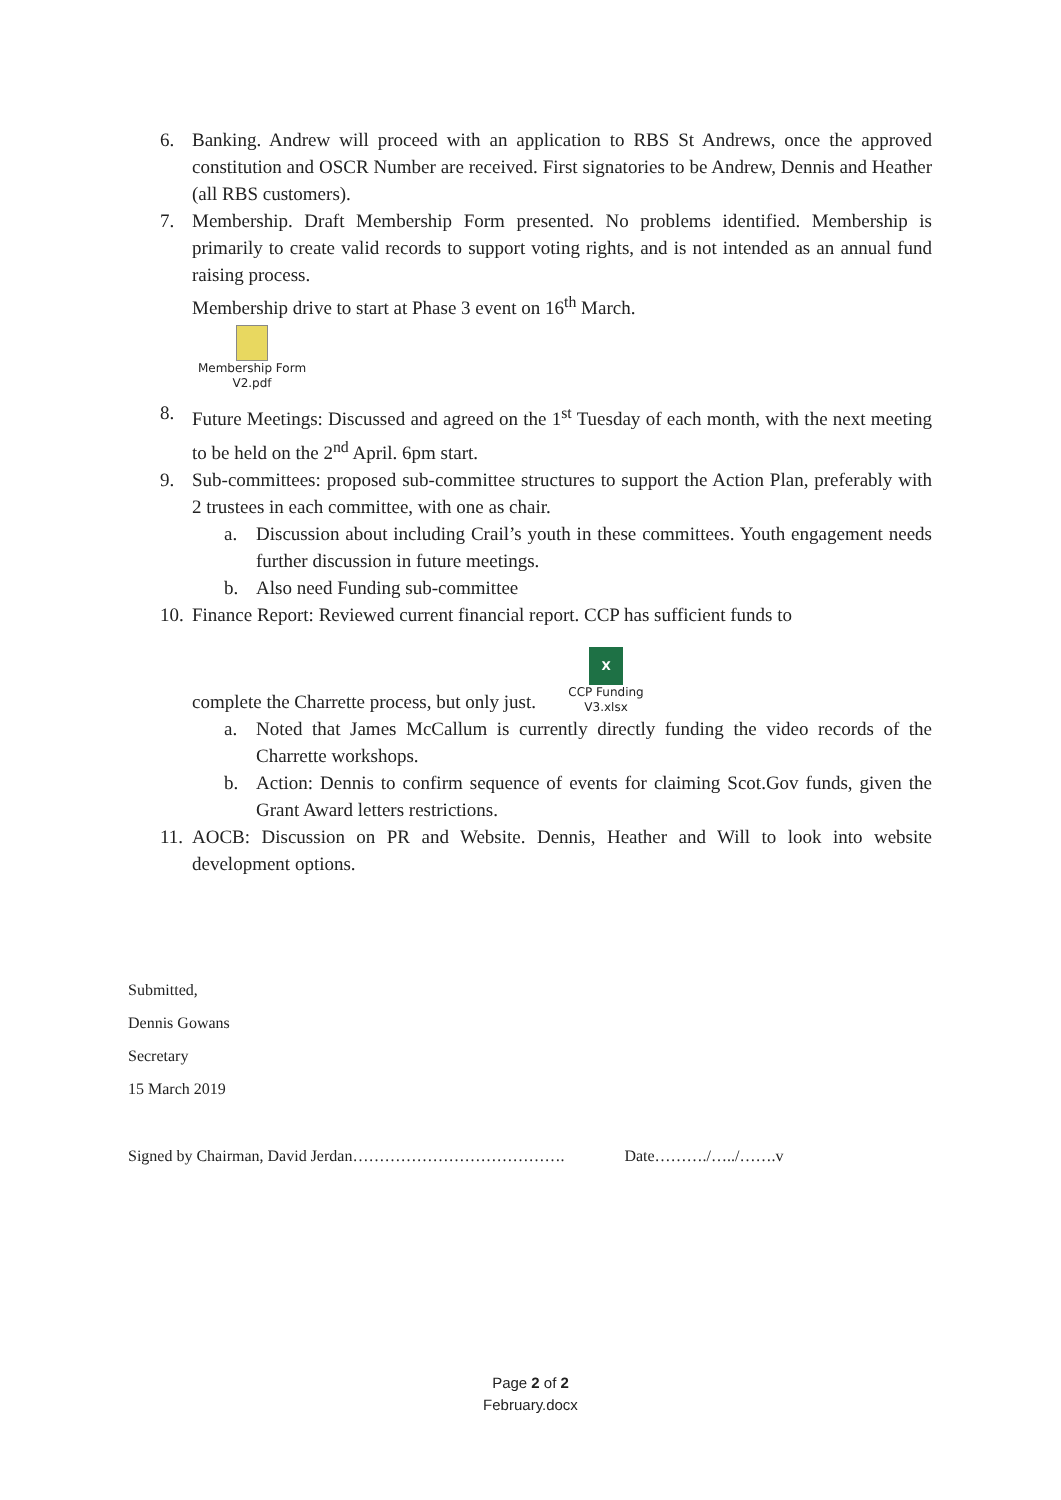6. Banking. Andrew will proceed with an application to RBS St Andrews, once the approved constitution and OSCR Number are received. First signatories to be Andrew, Dennis and Heather (all RBS customers).
7. Membership. Draft Membership Form presented. No problems identified. Membership is primarily to create valid records to support voting rights, and is not intended as an annual fund raising process.
Membership drive to start at Phase 3 event on 16<sup>th</sup> March.
Membership Form
V2.pdf
8. Future Meetings: Discussed and agreed on the 1<sup>st</sup> Tuesday of each month, with the next meeting to be held on the 2<sup>nd</sup> April. 6pm start.
9. Sub-committees: proposed sub-committee structures to support the Action Plan, preferably with 2 trustees in each committee, with one as chair.
a. Discussion about including Crail’s youth in these committees. Youth engagement needs further discussion in future meetings.
b. Also need Funding sub-committee
10. Finance Report: Reviewed current financial report. CCP has sufficient funds to
complete the Charrette process, but only just. X
CCP Funding
V3.xlsx
a. Noted that James McCallum is currently directly funding the video records of the Charrette workshops.
b. Action: Dennis to confirm sequence of events for claiming Scot.Gov funds, given the Grant Award letters restrictions.
11. AOCB: Discussion on PR and Website. Dennis, Heather and Will to look into website development options.
Submitted,
Dennis Gowans
Secretary
15 March 2019
Signed by Chairman, David Jerdan…………………………………. Date………./…../…….v
Page 2 of 2
February.docx